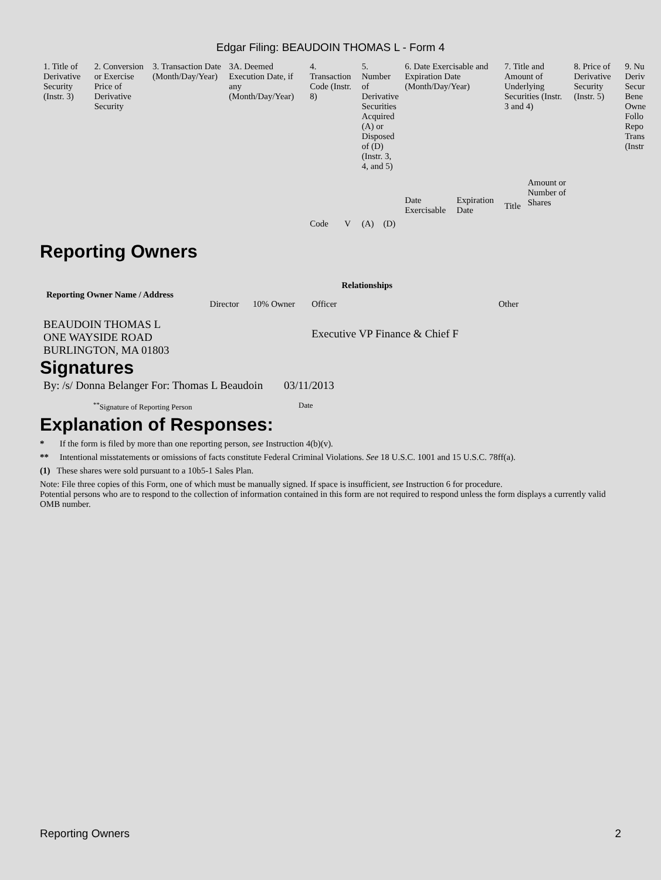Edgar Filing: BEAUDOIN THOMAS L - Form 4
| 1. Title of Derivative Security (Instr. 3) | 2. Conversion or Exercise Price of Derivative Security | 3. Transaction Date (Month/Day/Year) | 3A. Deemed Execution Date, if any (Month/Day/Year) | 4. Transaction Code (Instr. 8) | | 5. Number of Derivative Securities Acquired (A) or Disposed of (D) (Instr. 3, 4, and 5) | | 6. Date Exercisable and Expiration Date (Month/Day/Year) | | 7. Title and Amount of Underlying Securities (Instr. 3 and 4) | | 8. Price of Derivative Security (Instr. 5) | 9. Nu Deriv Secur Bene Owne Follo Repo Trans (Instr |
| | | | | Code | V | (A) | (D) | Date Exercisable | Expiration Date | Title | Amount or Number of Shares | | |
Reporting Owners
| Reporting Owner Name / Address | Relationships | | | |
| --- | --- | --- | --- | --- |
| | Director | 10% Owner | Officer | Other |
| BEAUDOIN THOMAS L ONE WAYSIDE ROAD BURLINGTON, MA 01803 | | | Executive VP Finance & Chief F | |
Signatures
| By: /s/ Donna Belanger For: Thomas L Beaudoin | 03/11/2013 |
| <sup>**</sup> Signature of Reporting Person | Date |
Explanation of Responses:
* If the form is filed by more than one reporting person, see Instruction 4(b)(v).
** Intentional misstatements or omissions of facts constitute Federal Criminal Violations. See 18 U.S.C. 1001 and 15 U.S.C. 78ff(a).
(1) These shares were sold pursuant to a 10b5-1 Sales Plan.
Note: File three copies of this Form, one of which must be manually signed. If space is insufficient, see Instruction 6 for procedure.
Potential persons who are to respond to the collection of information contained in this form are not required to respond unless the form displays a currently valid OMB number.
Reporting Owners 2